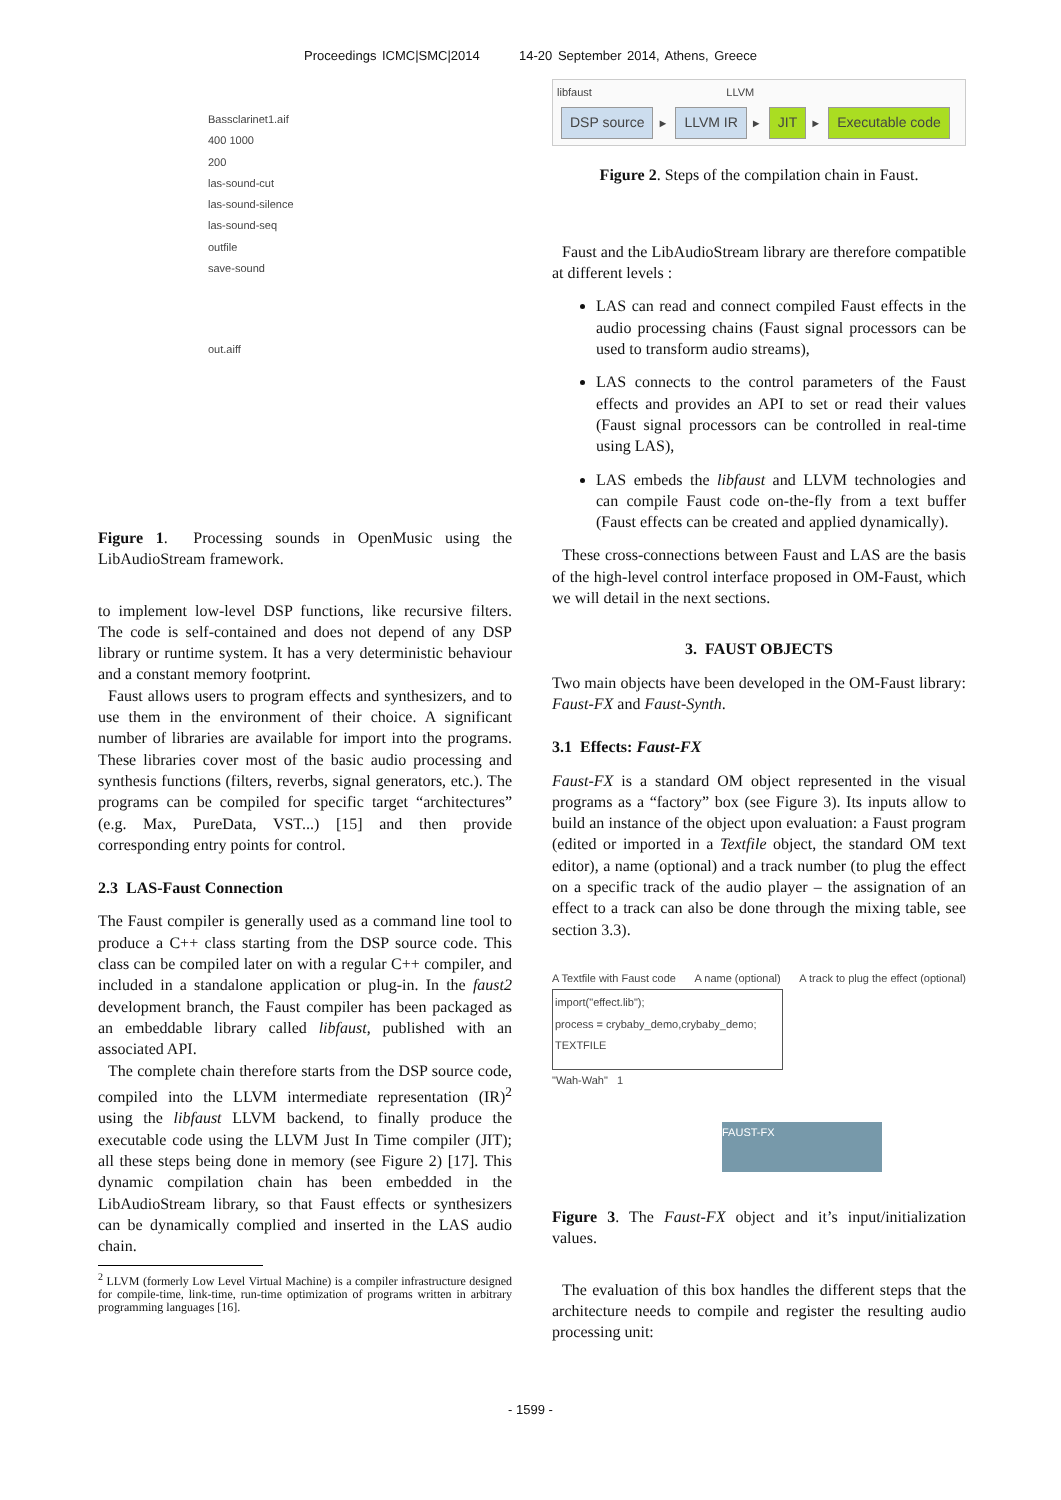Proceedings ICMC|SMC|2014 14-20 September 2014, Athens, Greece
Bassclarinet1.aif
400 1000
200
las-sound-cut
las-sound-silence
las-sound-seq
outfile
save-sound
out.aiff
Figure 1. Processing sounds in OpenMusic using the LibAudioStream framework.
to implement low-level DSP functions, like recursive filters. The code is self-contained and does not depend of any DSP library or runtime system. It has a very deterministic behaviour and a constant memory footprint.
Faust allows users to program effects and synthesizers, and to use them in the environment of their choice. A significant number of libraries are available for import into the programs. These libraries cover most of the basic audio processing and synthesis functions (filters, reverbs, signal generators, etc.). The programs can be compiled for specific target “architectures” (e.g. Max, PureData, VST...) [15] and then provide corresponding entry points for control.
2.3 LAS-Faust Connection
The Faust compiler is generally used as a command line tool to produce a C++ class starting from the DSP source code. This class can be compiled later on with a regular C++ compiler, and included in a standalone application or plug-in. In the faust2 development branch, the Faust compiler has been packaged as an embeddable library called libfaust, published with an associated API.
The complete chain therefore starts from the DSP source code, compiled into the LLVM intermediate representation (IR)<sup>2</sup> using the libfaust LLVM backend, to finally produce the executable code using the LLVM Just In Time compiler (JIT); all these steps being done in memory (see Figure 2) [17]. This dynamic compilation chain has been embedded in the LibAudioStream library, so that Faust effects or synthesizers can be dynamically complied and inserted in the LAS audio chain.
<sup>2</sup> LLVM (formerly Low Level Virtual Machine) is a compiler infrastructure designed for compile-time, link-time, run-time optimization of programs written in arbitrary programming languages [16].
libfaust LLVM
DSP source ► LLVM IR ► JIT ► Executable code
Figure 2. Steps of the compilation chain in Faust.
Faust and the LibAudioStream library are therefore compatible at different levels :
LAS can read and connect compiled Faust effects in the audio processing chains (Faust signal processors can be used to transform audio streams),
LAS connects to the control parameters of the Faust effects and provides an API to set or read their values (Faust signal processors can be controlled in real-time using LAS),
LAS embeds the libfaust and LLVM technologies and can compile Faust code on-the-fly from a text buffer (Faust effects can be created and applied dynamically).
These cross-connections between Faust and LAS are the basis of the high-level control interface proposed in OM-Faust, which we will detail in the next sections.
3. FAUST OBJECTS
Two main objects have been developed in the OM-Faust library: Faust-FX and Faust-Synth.
3.1 Effects: Faust-FX
Faust-FX is a standard OM object represented in the visual programs as a “factory” box (see Figure 3). Its inputs allow to build an instance of the object upon evaluation: a Faust program (edited or imported in a Textfile object, the standard OM text editor), a name (optional) and a track number (to plug the effect on a specific track of the audio player – the assignation of an effect to a track can also be done through the mixing table, see section 3.3).
A Textfile with Faust code A name (optional) A track to plug the effect (optional)
import("effect.lib");
process = crybaby_demo,crybaby_demo;
TEXTFILE
"Wah-Wah" 1
FAUST-FX
Figure 3. The Faust-FX object and it’s input/initialization values.
The evaluation of this box handles the different steps that the architecture needs to compile and register the resulting audio processing unit:
- 1599 -